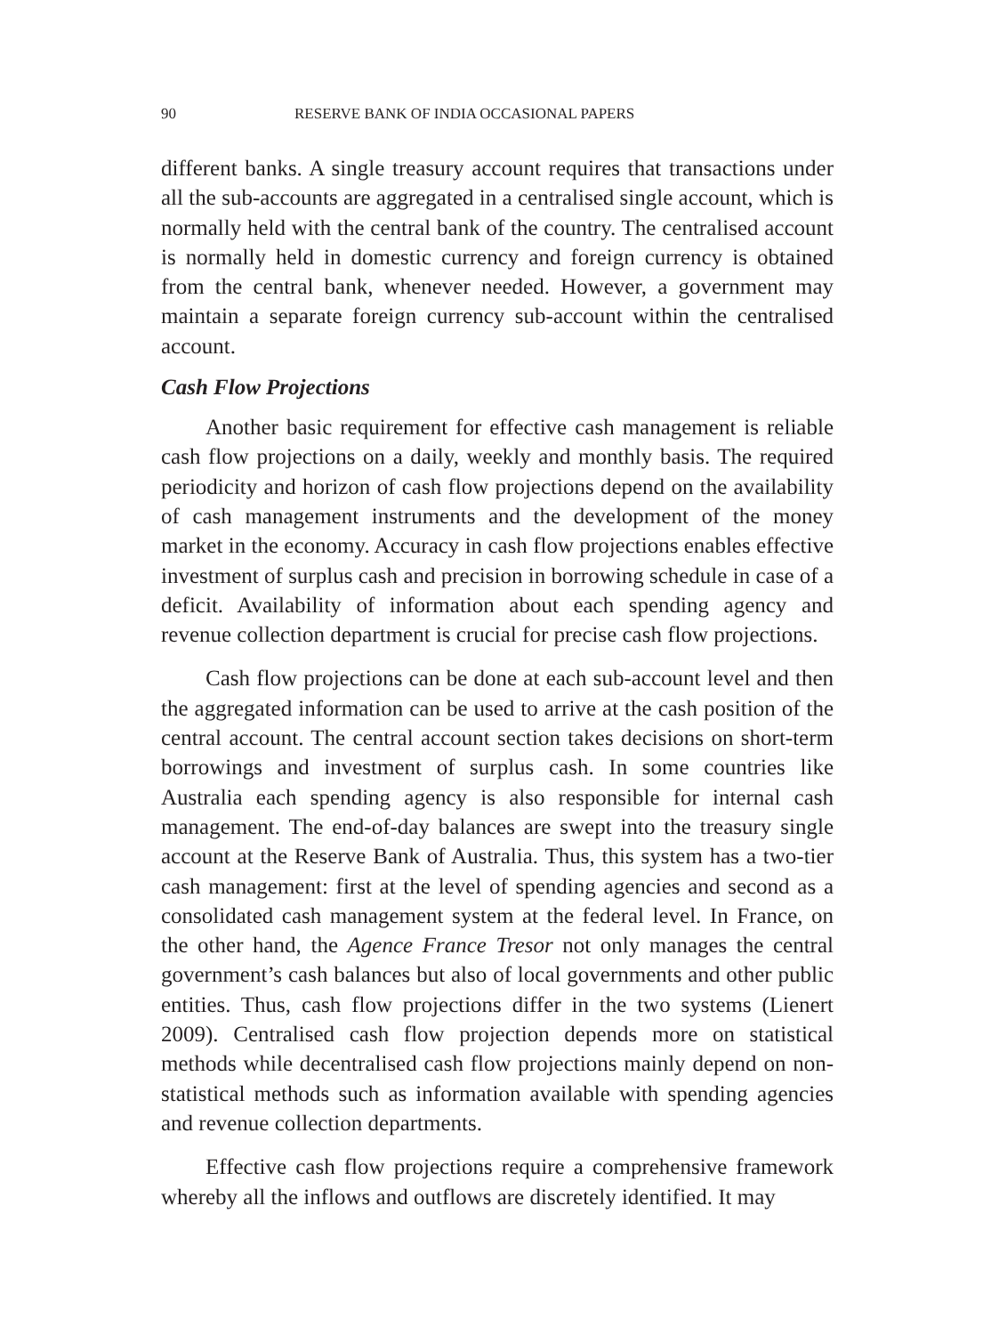90 RESERVE BANK OF INDIA OCCASIONAL PAPERS
different banks. A single treasury account requires that transactions under all the sub-accounts are aggregated in a centralised single account, which is normally held with the central bank of the country. The centralised account is normally held in domestic currency and foreign currency is obtained from the central bank, whenever needed. However, a government may maintain a separate foreign currency sub-account within the centralised account.
Cash Flow Projections
Another basic requirement for effective cash management is reliable cash flow projections on a daily, weekly and monthly basis. The required periodicity and horizon of cash flow projections depend on the availability of cash management instruments and the development of the money market in the economy. Accuracy in cash flow projections enables effective investment of surplus cash and precision in borrowing schedule in case of a deficit. Availability of information about each spending agency and revenue collection department is crucial for precise cash flow projections.
Cash flow projections can be done at each sub-account level and then the aggregated information can be used to arrive at the cash position of the central account. The central account section takes decisions on short-term borrowings and investment of surplus cash. In some countries like Australia each spending agency is also responsible for internal cash management. The end-of-day balances are swept into the treasury single account at the Reserve Bank of Australia. Thus, this system has a two-tier cash management: first at the level of spending agencies and second as a consolidated cash management system at the federal level. In France, on the other hand, the Agence France Tresor not only manages the central government’s cash balances but also of local governments and other public entities. Thus, cash flow projections differ in the two systems (Lienert 2009). Centralised cash flow projection depends more on statistical methods while decentralised cash flow projections mainly depend on non-statistical methods such as information available with spending agencies and revenue collection departments.
Effective cash flow projections require a comprehensive framework whereby all the inflows and outflows are discretely identified. It may